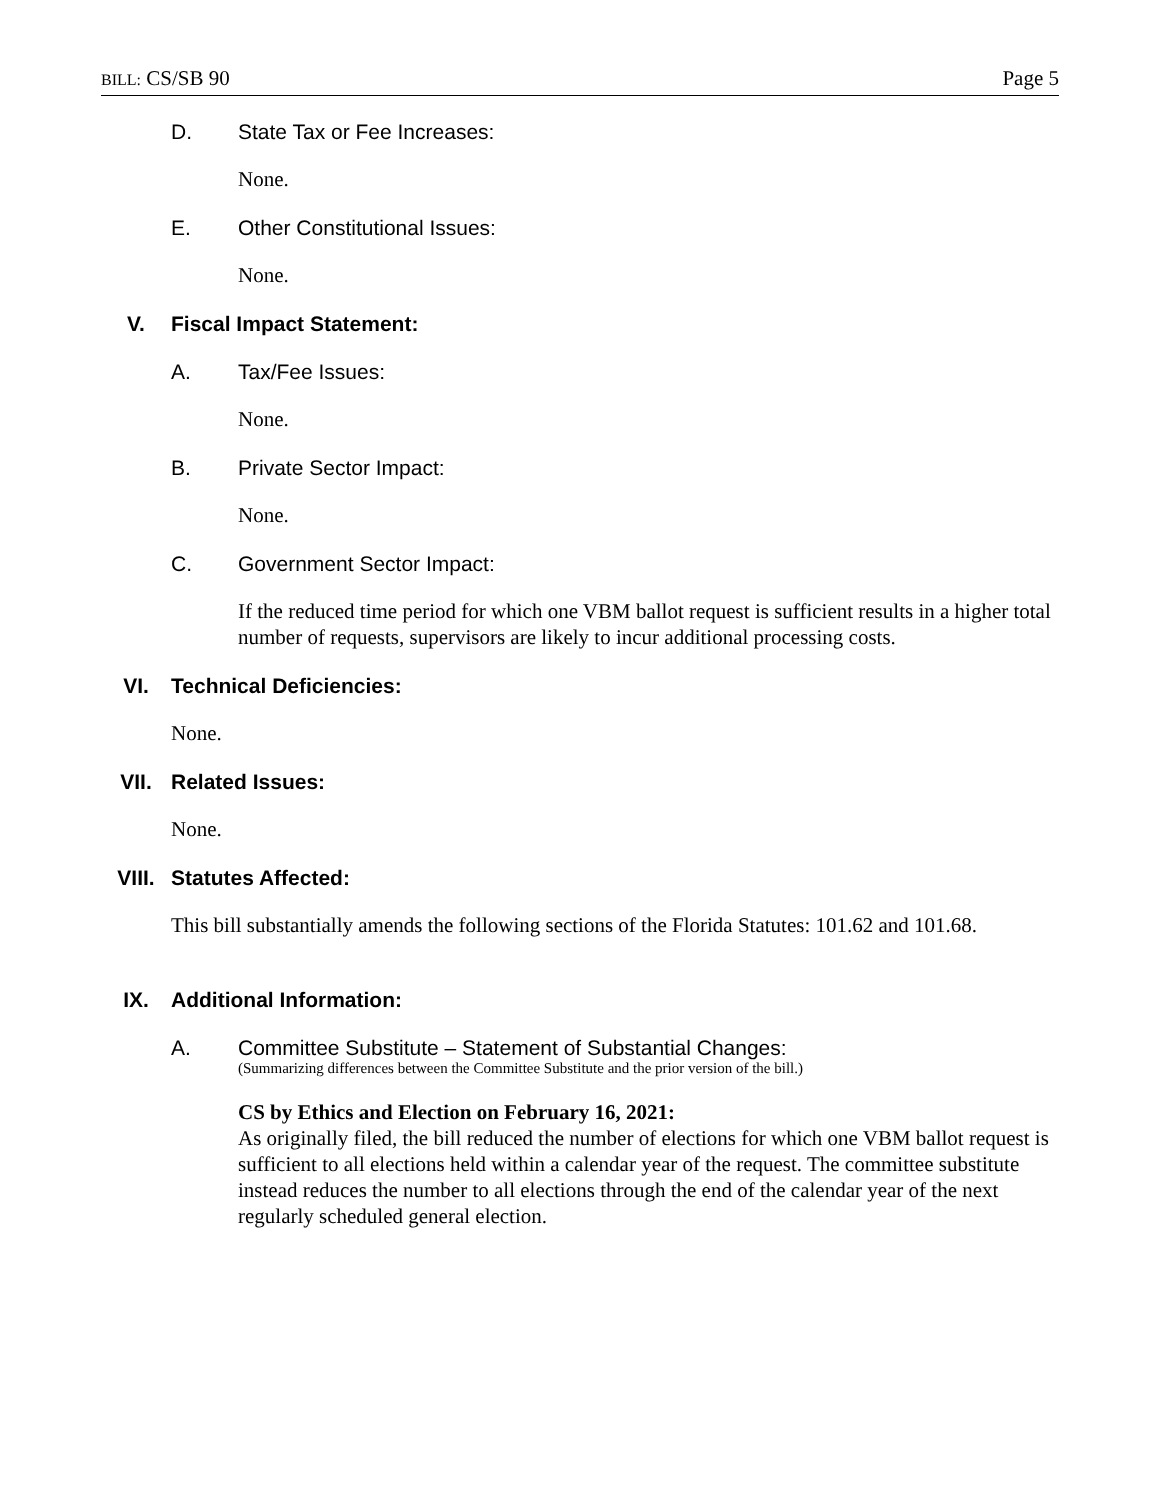BILL: CS/SB 90 Page 5
D. State Tax or Fee Increases:
None.
E. Other Constitutional Issues:
None.
V. Fiscal Impact Statement:
A. Tax/Fee Issues:
None.
B. Private Sector Impact:
None.
C. Government Sector Impact:
If the reduced time period for which one VBM ballot request is sufficient results in a higher total number of requests, supervisors are likely to incur additional processing costs.
VI. Technical Deficiencies:
None.
VII. Related Issues:
None.
VIII. Statutes Affected:
This bill substantially amends the following sections of the Florida Statutes: 101.62 and 101.68.
IX. Additional Information:
A. Committee Substitute – Statement of Substantial Changes:
(Summarizing differences between the Committee Substitute and the prior version of the bill.)
CS by Ethics and Election on February 16, 2021:
As originally filed, the bill reduced the number of elections for which one VBM ballot request is sufficient to all elections held within a calendar year of the request. The committee substitute instead reduces the number to all elections through the end of the calendar year of the next regularly scheduled general election.